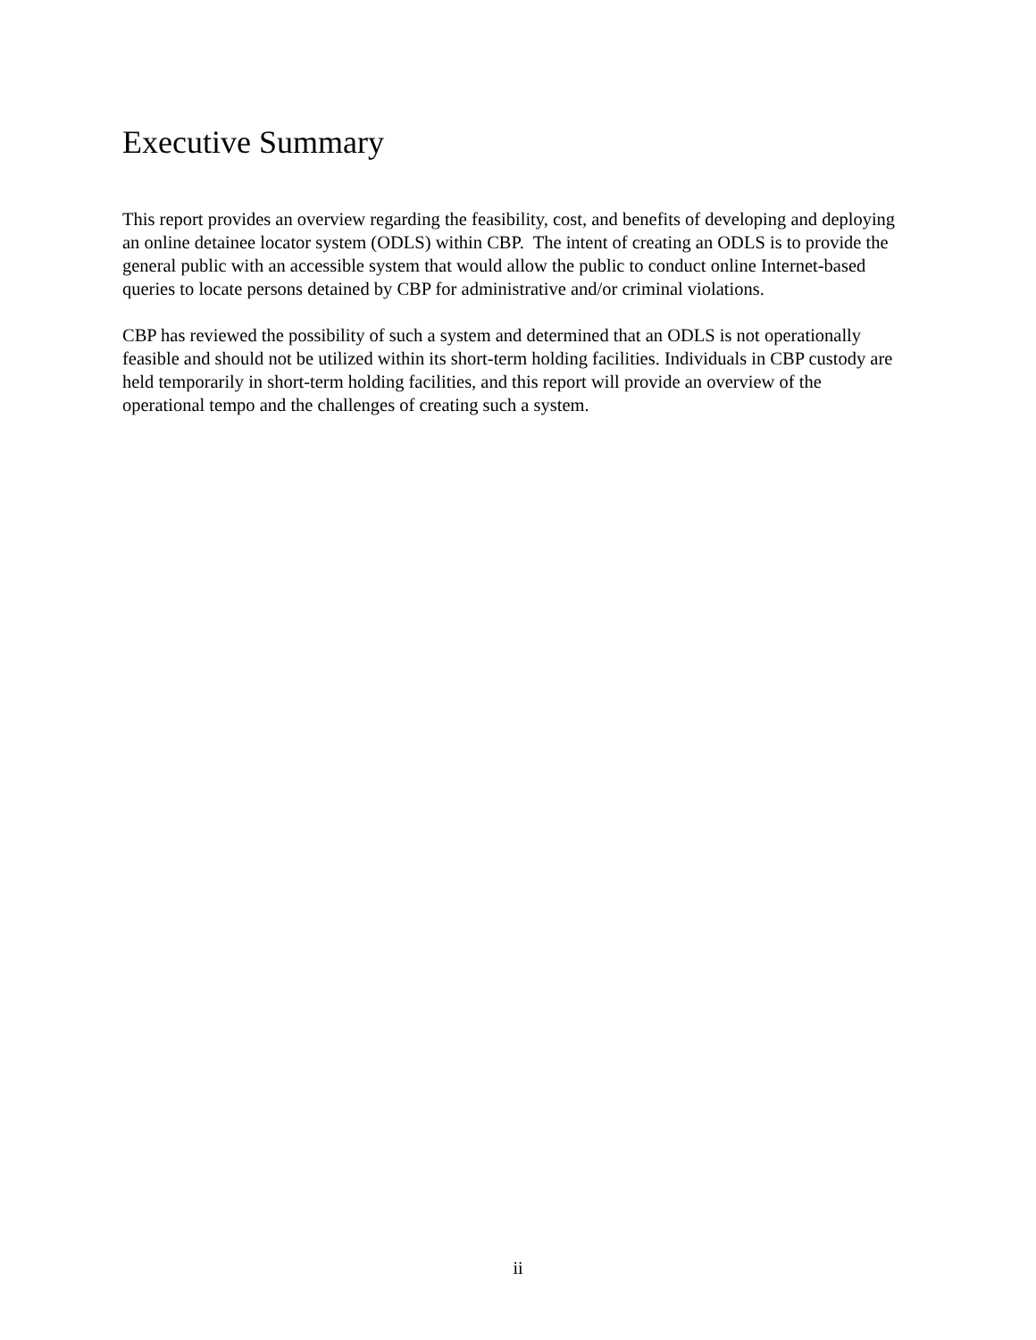Executive Summary
This report provides an overview regarding the feasibility, cost, and benefits of developing and deploying an online detainee locator system (ODLS) within CBP. The intent of creating an ODLS is to provide the general public with an accessible system that would allow the public to conduct online Internet-based queries to locate persons detained by CBP for administrative and/or criminal violations.
CBP has reviewed the possibility of such a system and determined that an ODLS is not operationally feasible and should not be utilized within its short-term holding facilities. Individuals in CBP custody are held temporarily in short-term holding facilities, and this report will provide an overview of the operational tempo and the challenges of creating such a system.
ii